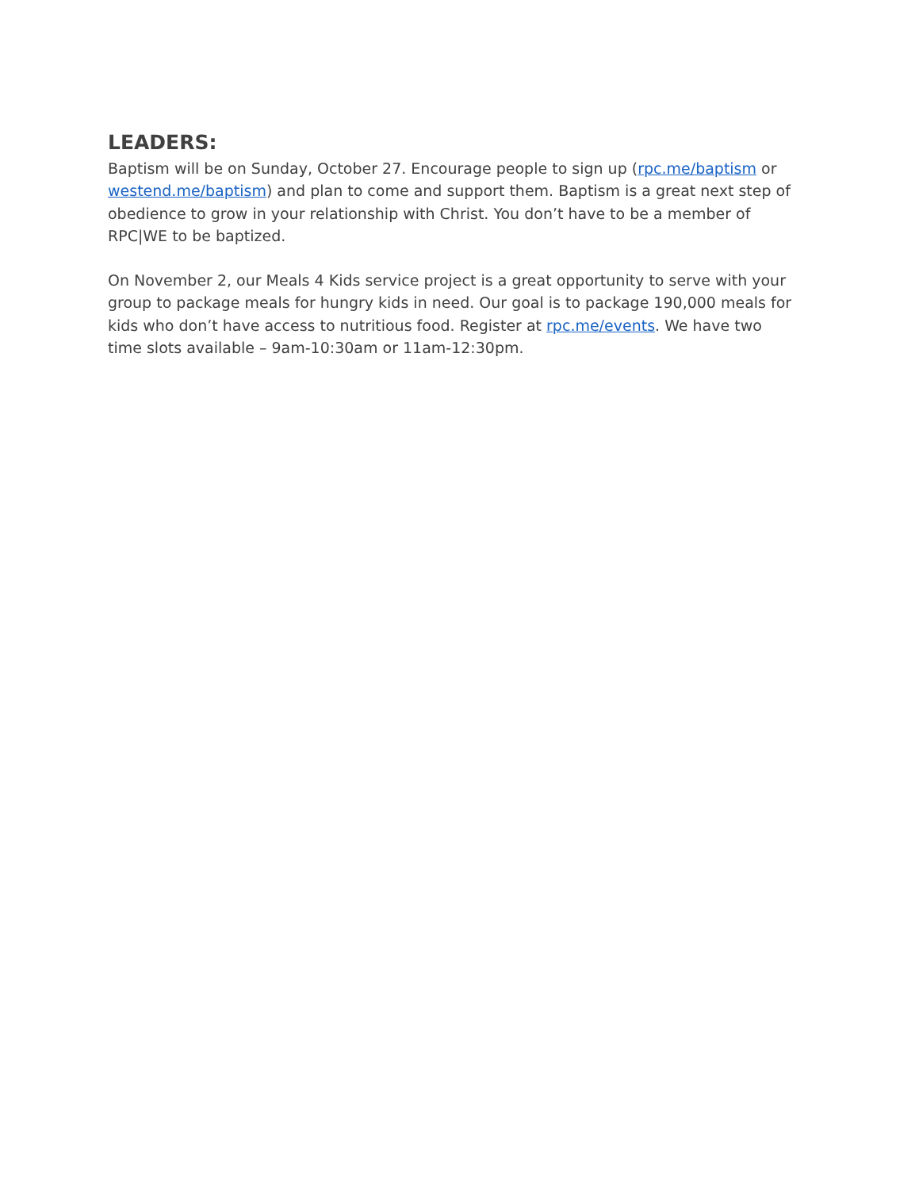LEADERS:
Baptism will be on Sunday, October 27. Encourage people to sign up (rpc.me/baptism or westend.me/baptism) and plan to come and support them. Baptism is a great next step of obedience to grow in your relationship with Christ. You don’t have to be a member of RPC|WE to be baptized.
On November 2, our Meals 4 Kids service project is a great opportunity to serve with your group to package meals for hungry kids in need. Our goal is to package 190,000 meals for kids who don’t have access to nutritious food. Register at rpc.me/events. We have two time slots available – 9am-10:30am or 11am-12:30pm.